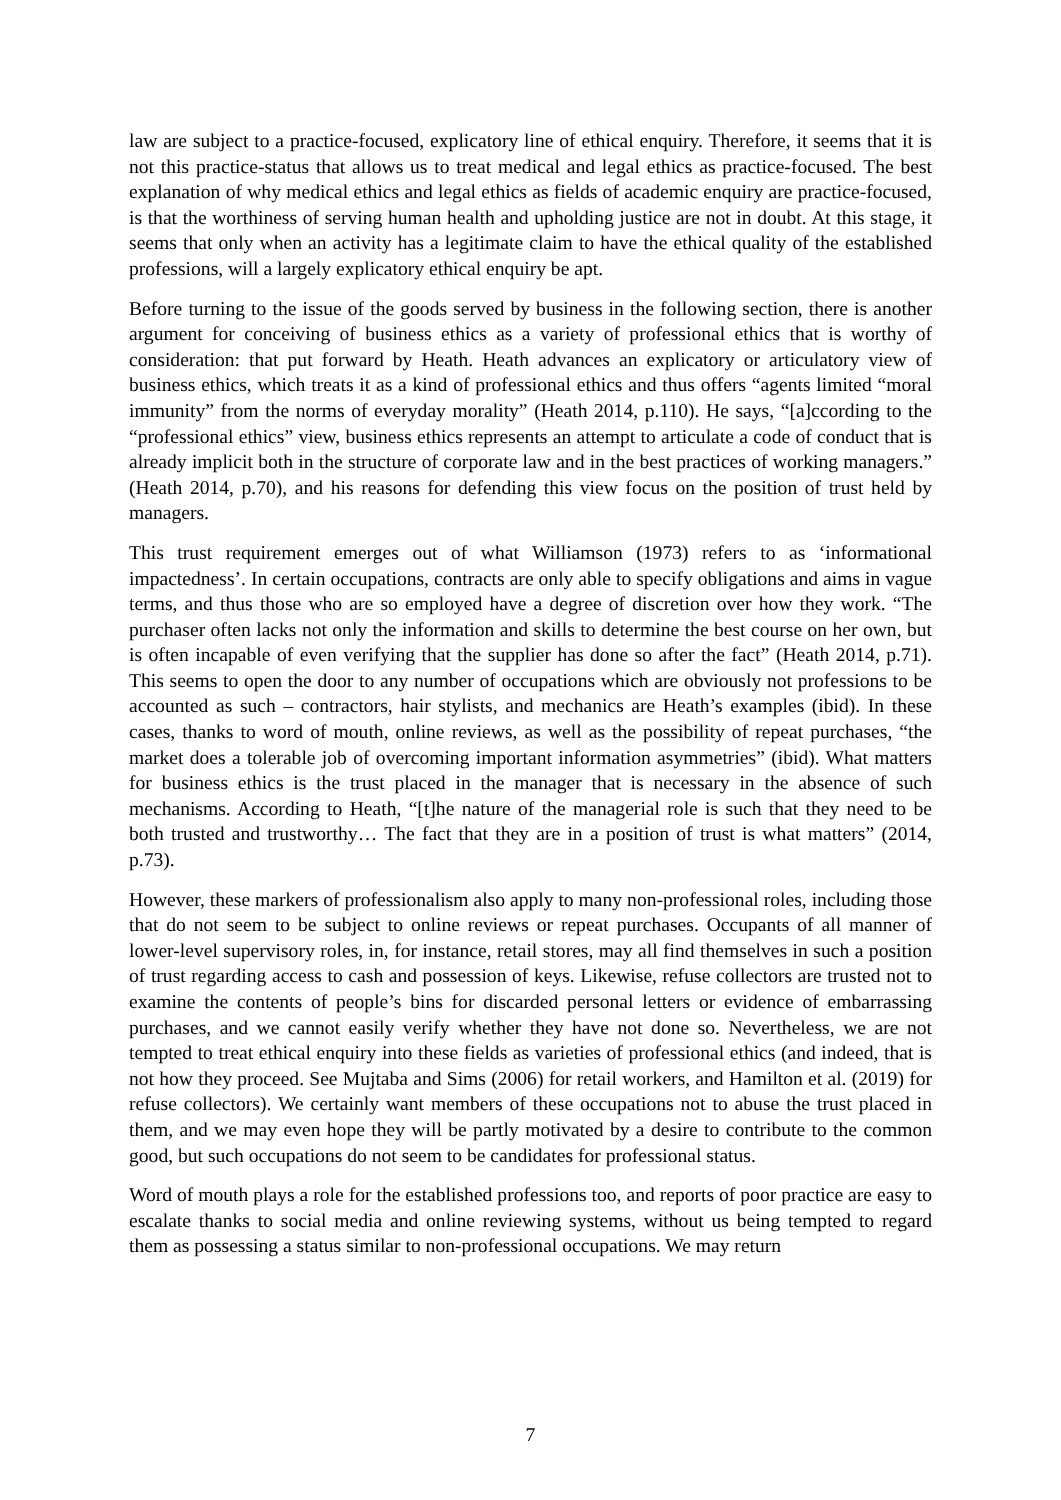law are subject to a practice-focused, explicatory line of ethical enquiry. Therefore, it seems that it is not this practice-status that allows us to treat medical and legal ethics as practice-focused. The best explanation of why medical ethics and legal ethics as fields of academic enquiry are practice-focused, is that the worthiness of serving human health and upholding justice are not in doubt. At this stage, it seems that only when an activity has a legitimate claim to have the ethical quality of the established professions, will a largely explicatory ethical enquiry be apt.
Before turning to the issue of the goods served by business in the following section, there is another argument for conceiving of business ethics as a variety of professional ethics that is worthy of consideration: that put forward by Heath. Heath advances an explicatory or articulatory view of business ethics, which treats it as a kind of professional ethics and thus offers “agents limited “moral immunity” from the norms of everyday morality” (Heath 2014, p.110). He says, “[a]ccording to the “professional ethics” view, business ethics represents an attempt to articulate a code of conduct that is already implicit both in the structure of corporate law and in the best practices of working managers.” (Heath 2014, p.70), and his reasons for defending this view focus on the position of trust held by managers.
This trust requirement emerges out of what Williamson (1973) refers to as ‘informational impactedness’. In certain occupations, contracts are only able to specify obligations and aims in vague terms, and thus those who are so employed have a degree of discretion over how they work. “The purchaser often lacks not only the information and skills to determine the best course on her own, but is often incapable of even verifying that the supplier has done so after the fact” (Heath 2014, p.71). This seems to open the door to any number of occupations which are obviously not professions to be accounted as such – contractors, hair stylists, and mechanics are Heath’s examples (ibid). In these cases, thanks to word of mouth, online reviews, as well as the possibility of repeat purchases, “the market does a tolerable job of overcoming important information asymmetries” (ibid). What matters for business ethics is the trust placed in the manager that is necessary in the absence of such mechanisms. According to Heath, “[t]he nature of the managerial role is such that they need to be both trusted and trustworthy… The fact that they are in a position of trust is what matters” (2014, p.73).
However, these markers of professionalism also apply to many non-professional roles, including those that do not seem to be subject to online reviews or repeat purchases. Occupants of all manner of lower-level supervisory roles, in, for instance, retail stores, may all find themselves in such a position of trust regarding access to cash and possession of keys. Likewise, refuse collectors are trusted not to examine the contents of people’s bins for discarded personal letters or evidence of embarrassing purchases, and we cannot easily verify whether they have not done so. Nevertheless, we are not tempted to treat ethical enquiry into these fields as varieties of professional ethics (and indeed, that is not how they proceed. See Mujtaba and Sims (2006) for retail workers, and Hamilton et al. (2019) for refuse collectors). We certainly want members of these occupations not to abuse the trust placed in them, and we may even hope they will be partly motivated by a desire to contribute to the common good, but such occupations do not seem to be candidates for professional status.
Word of mouth plays a role for the established professions too, and reports of poor practice are easy to escalate thanks to social media and online reviewing systems, without us being tempted to regard them as possessing a status similar to non-professional occupations. We may return
7